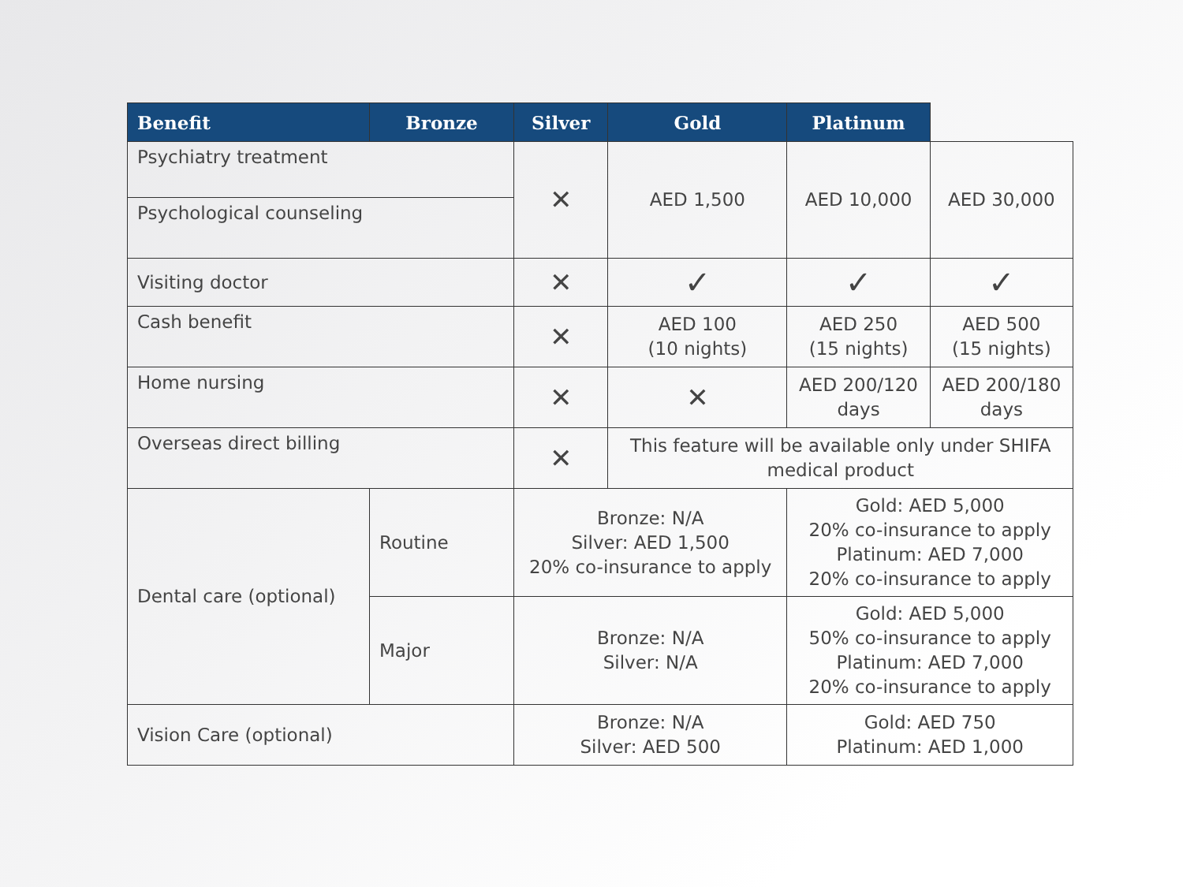| Benefit | Bronze | Silver | Gold | Platinum | |
| --- | --- | --- | --- | --- | --- |
| Psychiatry treatment | | ✕ | AED 1,500 | AED 10,000 | AED 30,000 |
| Psychological counseling | | | | | |
| Visiting doctor | | ✕ | ✓ | ✓ | ✓ |
| Cash benefit | | ✕ | AED 100 (10 nights) | AED 250 (15 nights) | AED 500 (15 nights) |
| Home nursing | | ✕ | ✕ | AED 200/120 days | AED 200/180 days |
| Overseas direct billing | | ✕ | This feature will be available only under SHIFA medical product | | |
| Dental care (optional) | Routine | Bronze: N/A Silver: AED 1,500 20% co-insurance to apply | | Gold: AED 5,000 20% co-insurance to apply Platinum: AED 7,000 20% co-insurance to apply | |
| | Major | Bronze: N/A Silver: N/A | | Gold: AED 5,000 50% co-insurance to apply Platinum: AED 7,000 20% co-insurance to apply | |
| Vision Care (optional) | | Bronze: N/A Silver: AED 500 | | Gold: AED 750 Platinum: AED 1,000 | |